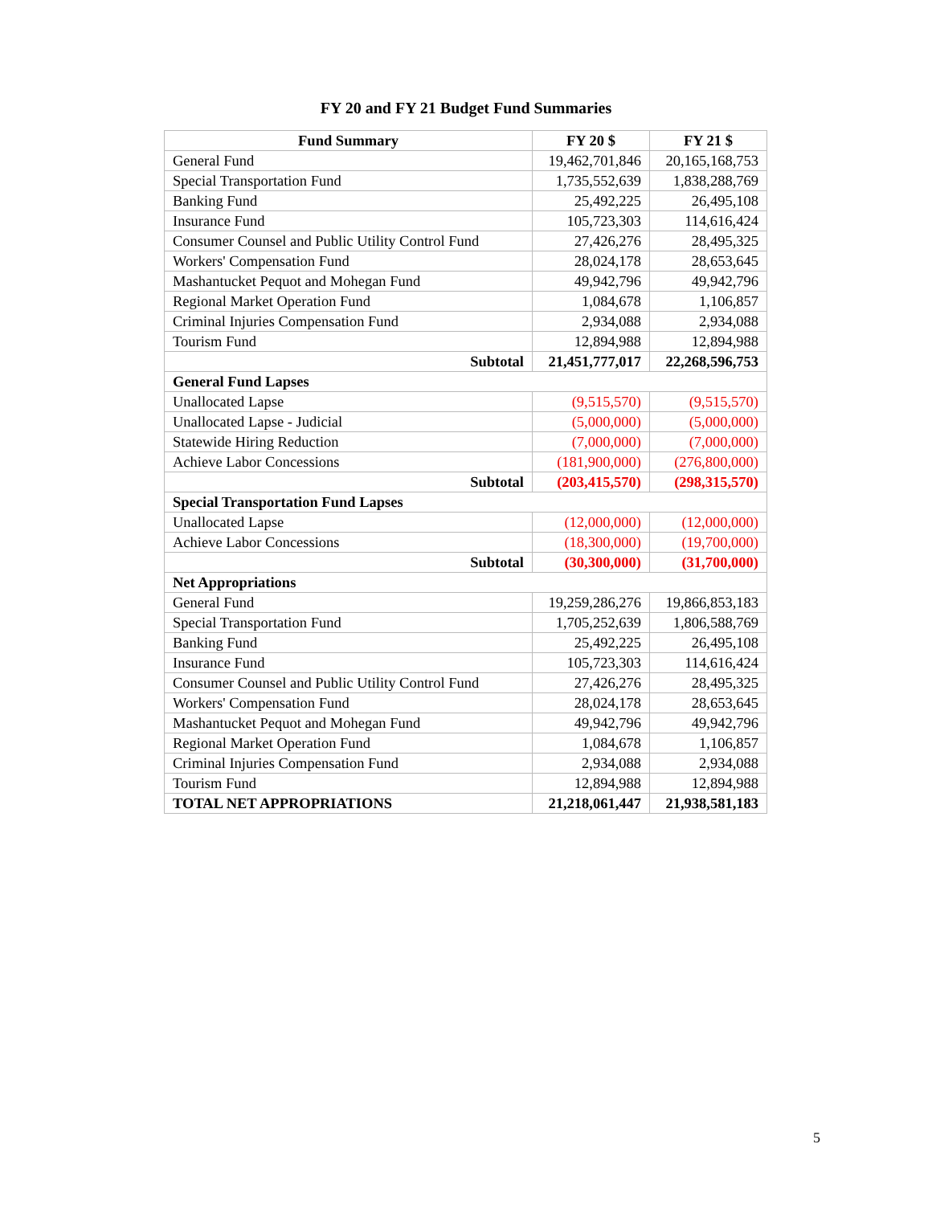FY 20 and FY 21 Budget Fund Summaries
| Fund Summary | FY 20 $ | FY 21 $ |
| --- | --- | --- |
| General Fund | 19,462,701,846 | 20,165,168,753 |
| Special Transportation Fund | 1,735,552,639 | 1,838,288,769 |
| Banking Fund | 25,492,225 | 26,495,108 |
| Insurance Fund | 105,723,303 | 114,616,424 |
| Consumer Counsel and Public Utility Control Fund | 27,426,276 | 28,495,325 |
| Workers' Compensation Fund | 28,024,178 | 28,653,645 |
| Mashantucket Pequot and Mohegan Fund | 49,942,796 | 49,942,796 |
| Regional Market Operation Fund | 1,084,678 | 1,106,857 |
| Criminal Injuries Compensation Fund | 2,934,088 | 2,934,088 |
| Tourism Fund | 12,894,988 | 12,894,988 |
| Subtotal | 21,451,777,017 | 22,268,596,753 |
| General Fund Lapses | | |
| Unallocated Lapse | (9,515,570) | (9,515,570) |
| Unallocated Lapse - Judicial | (5,000,000) | (5,000,000) |
| Statewide Hiring Reduction | (7,000,000) | (7,000,000) |
| Achieve Labor Concessions | (181,900,000) | (276,800,000) |
| Subtotal | (203,415,570) | (298,315,570) |
| Special Transportation Fund Lapses | | |
| Unallocated Lapse | (12,000,000) | (12,000,000) |
| Achieve Labor Concessions | (18,300,000) | (19,700,000) |
| Subtotal | (30,300,000) | (31,700,000) |
| Net Appropriations | | |
| General Fund | 19,259,286,276 | 19,866,853,183 |
| Special Transportation Fund | 1,705,252,639 | 1,806,588,769 |
| Banking Fund | 25,492,225 | 26,495,108 |
| Insurance Fund | 105,723,303 | 114,616,424 |
| Consumer Counsel and Public Utility Control Fund | 27,426,276 | 28,495,325 |
| Workers' Compensation Fund | 28,024,178 | 28,653,645 |
| Mashantucket Pequot and Mohegan Fund | 49,942,796 | 49,942,796 |
| Regional Market Operation Fund | 1,084,678 | 1,106,857 |
| Criminal Injuries Compensation Fund | 2,934,088 | 2,934,088 |
| Tourism Fund | 12,894,988 | 12,894,988 |
| TOTAL NET APPROPRIATIONS | 21,218,061,447 | 21,938,581,183 |
5